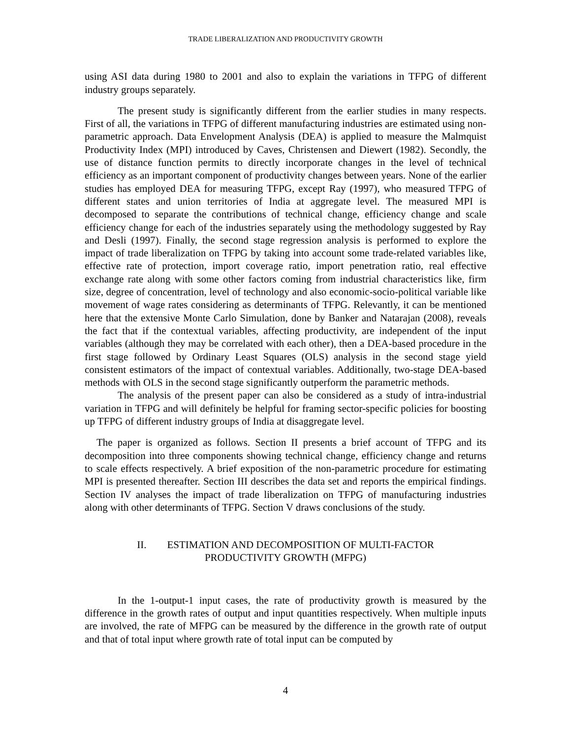TRADE LIBERALIZATION AND PRODUCTIVITY GROWTH
using ASI data during 1980 to 2001 and also to explain the variations in TFPG of different industry groups separately.
The present study is significantly different from the earlier studies in many respects. First of all, the variations in TFPG of different manufacturing industries are estimated using non-parametric approach. Data Envelopment Analysis (DEA) is applied to measure the Malmquist Productivity Index (MPI) introduced by Caves, Christensen and Diewert (1982). Secondly, the use of distance function permits to directly incorporate changes in the level of technical efficiency as an important component of productivity changes between years. None of the earlier studies has employed DEA for measuring TFPG, except Ray (1997), who measured TFPG of different states and union territories of India at aggregate level. The measured MPI is decomposed to separate the contributions of technical change, efficiency change and scale efficiency change for each of the industries separately using the methodology suggested by Ray and Desli (1997). Finally, the second stage regression analysis is performed to explore the impact of trade liberalization on TFPG by taking into account some trade-related variables like, effective rate of protection, import coverage ratio, import penetration ratio, real effective exchange rate along with some other factors coming from industrial characteristics like, firm size, degree of concentration, level of technology and also economic-socio-political variable like movement of wage rates considering as determinants of TFPG. Relevantly, it can be mentioned here that the extensive Monte Carlo Simulation, done by Banker and Natarajan (2008), reveals the fact that if the contextual variables, affecting productivity, are independent of the input variables (although they may be correlated with each other), then a DEA-based procedure in the first stage followed by Ordinary Least Squares (OLS) analysis in the second stage yield consistent estimators of the impact of contextual variables. Additionally, two-stage DEA-based methods with OLS in the second stage significantly outperform the parametric methods.
The analysis of the present paper can also be considered as a study of intra-industrial variation in TFPG and will definitely be helpful for framing sector-specific policies for boosting up TFPG of different industry groups of India at disaggregate level.
The paper is organized as follows. Section II presents a brief account of TFPG and its decomposition into three components showing technical change, efficiency change and returns to scale effects respectively. A brief exposition of the non-parametric procedure for estimating MPI is presented thereafter. Section III describes the data set and reports the empirical findings. Section IV analyses the impact of trade liberalization on TFPG of manufacturing industries along with other determinants of TFPG. Section V draws conclusions of the study.
II. ESTIMATION AND DECOMPOSITION OF MULTI-FACTOR
PRODUCTIVITY GROWTH (MFPG)
In the 1-output-1 input cases, the rate of productivity growth is measured by the difference in the growth rates of output and input quantities respectively. When multiple inputs are involved, the rate of MFPG can be measured by the difference in the growth rate of output and that of total input where growth rate of total input can be computed by
4